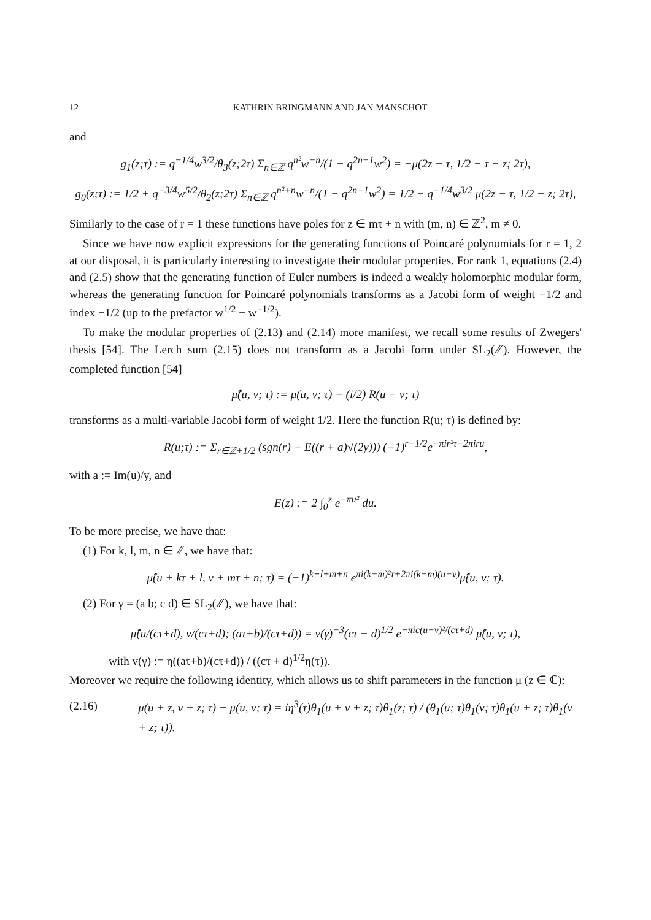12 KATHRIN BRINGMANN AND JAN MANSCHOT
and
g<sub>1</sub>(z;τ) := q<sup>−1/4</sup>w<sup>3/2</sup>/θ<sub>3</sub>(z;2τ) Σ<sub>n∈ℤ</sub> q<sup>n²</sup>w<sup>−n</sup>/(1 − q<sup>2n−1</sup>w<sup>2</sup>) = −μ(2z − τ, 1/2 − τ − z; 2τ),
g<sub>0</sub>(z;τ) := 1/2 + q<sup>−3/4</sup>w<sup>5/2</sup>/θ<sub>2</sub>(z;2τ) Σ<sub>n∈ℤ</sub> q<sup>n²+n</sup>w<sup>−n</sup>/(1 − q<sup>2n−1</sup>w<sup>2</sup>) = 1/2 − q<sup>−1/4</sup>w<sup>3/2</sup> μ(2z − τ, 1/2 − z; 2τ),
Similarly to the case of r = 1 these functions have poles for z ∈ mτ + n with (m, n) ∈ ℤ<sup>2</sup>, m ≠ 0.
Since we have now explicit expressions for the generating functions of Poincaré polynomials for r = 1, 2 at our disposal, it is particularly interesting to investigate their modular properties. For rank 1, equations (2.4) and (2.5) show that the generating function of Euler numbers is indeed a weakly holomorphic modular form, whereas the generating function for Poincaré polynomials transforms as a Jacobi form of weight −1/2 and index −1/2 (up to the prefactor w<sup>1/2</sup> − w<sup>−1/2</sup>).
To make the modular properties of (2.13) and (2.14) more manifest, we recall some results of Zwegers' thesis [54]. The Lerch sum (2.15) does not transform as a Jacobi form under SL<sub>2</sub>(ℤ). However, the completed function [54]
μ̂(u, v; τ) := μ(u, v; τ) + (i/2) R(u − v; τ)
transforms as a multi-variable Jacobi form of weight 1/2. Here the function R(u; τ) is defined by:
R(u;τ) := Σ<sub>r∈ℤ+1/2</sub> (sgn(r) − E((r + a)√(2y))) (−1)<sup>r−1/2</sup>e<sup>−πir²τ−2πiru</sup>,
with a := Im(u)/y, and
E(z) := 2 ∫<sub>0</sub><sup>z</sup> e<sup>−πu²</sup> du.
To be more precise, we have that:
(1) For k, l, m, n ∈ ℤ, we have that:
μ̂(u + kτ + l, v + mτ + n; τ) = (−1)<sup>k+l+m+n</sup> e<sup>πi(k−m)²τ+2πi(k−m)(u−v)</sup>μ̂(u, v; τ).
(2) For γ = (a b; c d) ∈ SL<sub>2</sub>(ℤ), we have that:
μ̂(u/(cτ+d), v/(cτ+d); (aτ+b)/(cτ+d)) = v(γ)<sup>−3</sup>(cτ + d)<sup>1/2</sup> e<sup>−πic(u−v)²/(cτ+d)</sup> μ̂(u, v; τ),
with v(γ) := η((aτ+b)/(cτ+d)) / ((cτ + d)<sup>1/2</sup>η(τ)).
Moreover we require the following identity, which allows us to shift parameters in the function μ (z ∈ ℂ):
(2.16) μ(u + z, v + z; τ) − μ(u, v; τ) = iη<sup>3</sup>(τ)θ<sub>1</sub>(u + v + z; τ)θ<sub>1</sub>(z; τ) / (θ<sub>1</sub>(u; τ)θ<sub>1</sub>(v; τ)θ<sub>1</sub>(u + z; τ)θ<sub>1</sub>(v + z; τ)).